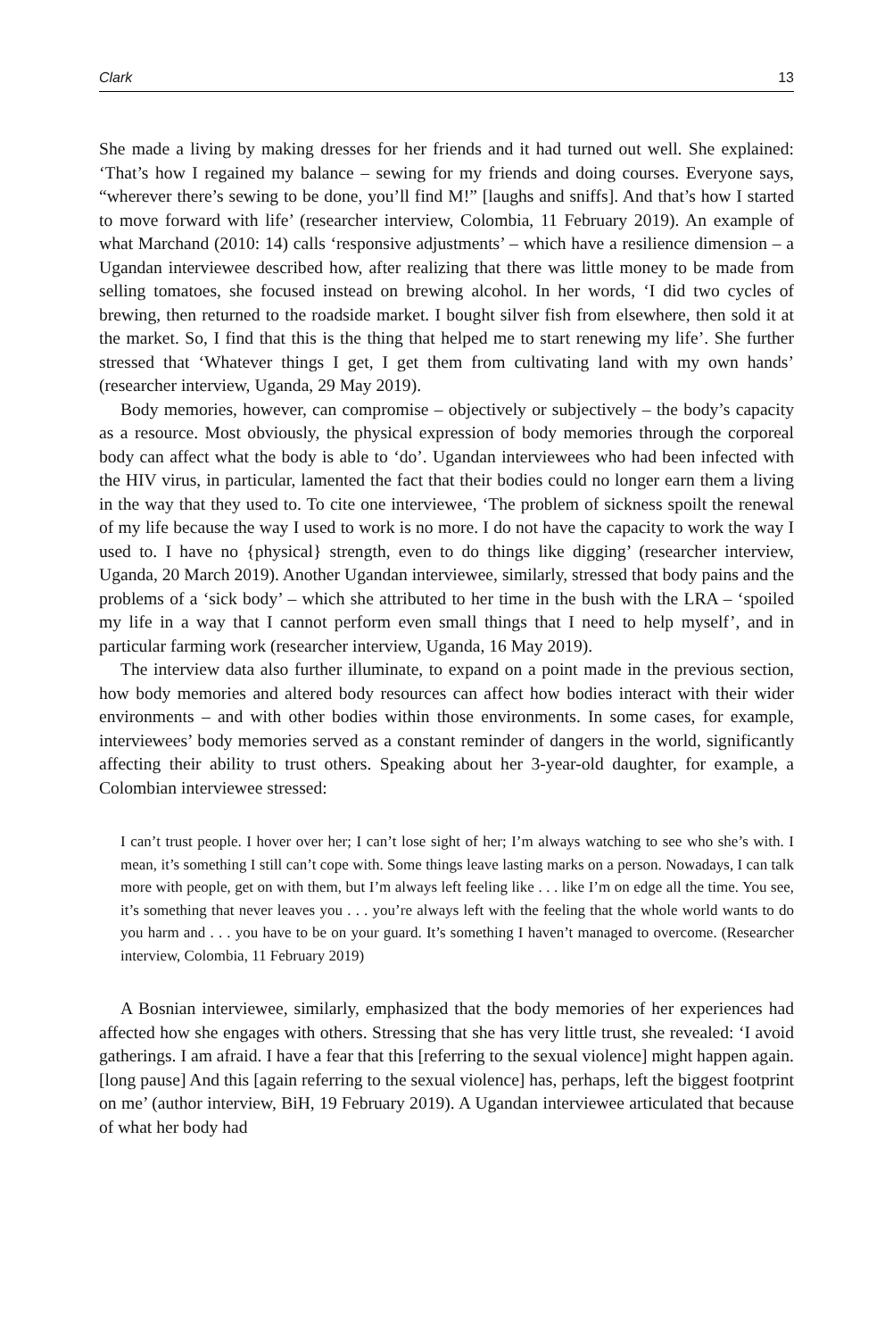Clark 13
She made a living by making dresses for her friends and it had turned out well. She explained: ‘That’s how I regained my balance – sewing for my friends and doing courses. Everyone says, “wherever there’s sewing to be done, you’ll find M!” [laughs and sniffs]. And that’s how I started to move forward with life’ (researcher interview, Colombia, 11 February 2019). An example of what Marchand (2010: 14) calls ‘respon­sive adjustments’ – which have a resilience dimension – a Ugandan interviewee described how, after realizing that there was little money to be made from selling tomatoes, she focused instead on brewing alcohol. In her words, ‘I did two cycles of brewing, then returned to the roadside market. I bought silver fish from elsewhere, then sold it at the market. So, I find that this is the thing that helped me to start renewing my life’. She further stressed that ‘Whatever things I get, I get them from cultivating land with my own hands’ (researcher interview, Uganda, 29 May 2019).
Body memories, however, can compromise – objectively or subjectively – the body’s capacity as a resource. Most obviously, the physical expression of body memories through the corporeal body can affect what the body is able to ‘do’. Ugandan intervie­wees who had been infected with the HIV virus, in particular, lamented the fact that their bodies could no longer earn them a living in the way that they used to. To cite one interviewee, ‘The problem of sickness spoilt the renewal of my life because the way I used to work is no more. I do not have the capacity to work the way I used to. I have no {physical} strength, even to do things like digging’ (researcher interview, Uganda, 20 March 2019). Another Ugandan interviewee, similarly, stressed that body pains and the problems of a ‘sick body’ – which she attributed to her time in the bush with the LRA – ‘spoiled my life in a way that I cannot perform even small things that I need to help myself’, and in particular farming work (researcher interview, Uganda, 16 May 2019).
The interview data also further illuminate, to expand on a point made in the previous section, how body memories and altered body resources can affect how bodies interact with their wider environments – and with other bodies within those environments. In some cases, for example, interviewees’ body memories served as a constant reminder of dangers in the world, significantly affecting their ability to trust others. Speaking about her 3-year-old daughter, for example, a Colombian interviewee stressed:
I can’t trust people. I hover over her; I can’t lose sight of her; I’m always watching to see who she’s with. I mean, it’s something I still can’t cope with. Some things leave lasting marks on a person. Nowadays, I can talk more with people, get on with them, but I’m always left feeling like . . . like I’m on edge all the time. You see, it’s something that never leaves you . . . you’re always left with the feeling that the whole world wants to do you harm and . . . you have to be on your guard. It’s something I haven’t managed to overcome. (Researcher interview, Colombia, 11 February 2019)
A Bosnian interviewee, similarly, emphasized that the body memories of her experi­ences had affected how she engages with others. Stressing that she has very little trust, she revealed: ‘I avoid gatherings. I am afraid. I have a fear that this [referring to the sexual violence] might happen again. [long pause] And this [again referring to the sexual violence] has, perhaps, left the biggest footprint on me’ (author interview, BiH, 19 February 2019). A Ugandan interviewee articulated that because of what her body had